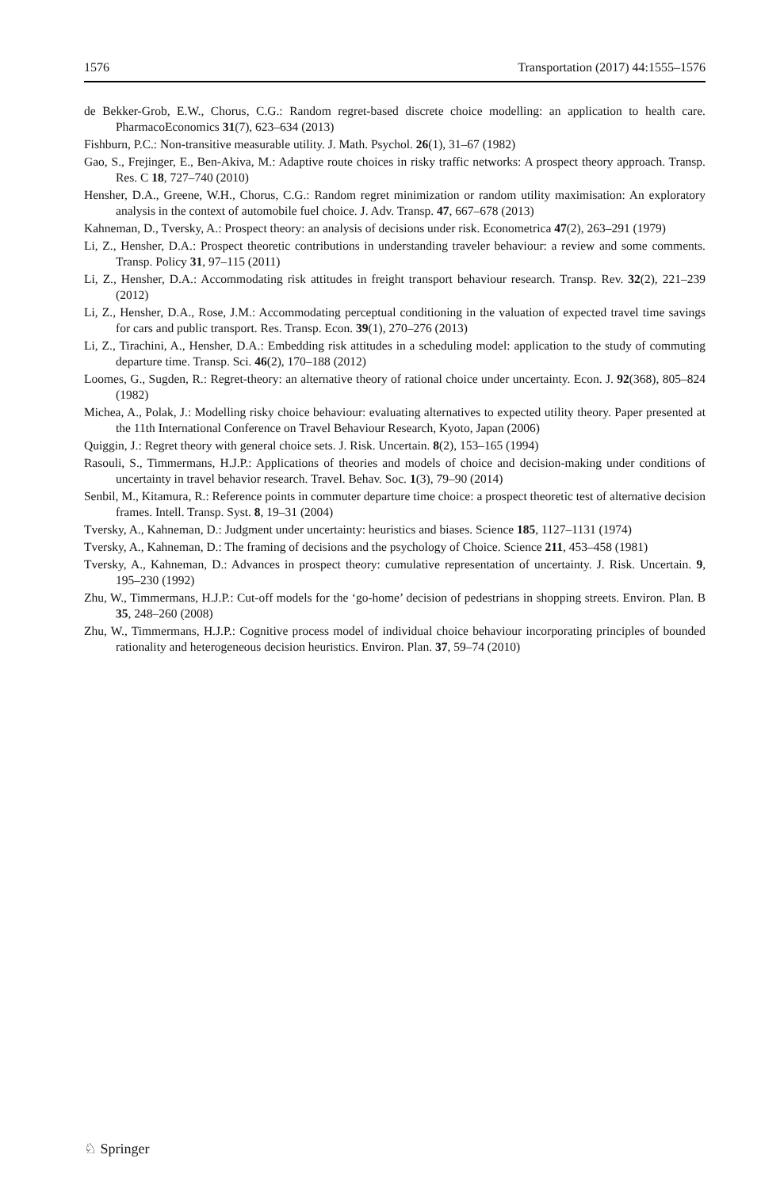1576 Transportation (2017) 44:1555–1576
de Bekker-Grob, E.W., Chorus, C.G.: Random regret-based discrete choice modelling: an application to health care. PharmacoEconomics 31(7), 623–634 (2013)
Fishburn, P.C.: Non-transitive measurable utility. J. Math. Psychol. 26(1), 31–67 (1982)
Gao, S., Frejinger, E., Ben-Akiva, M.: Adaptive route choices in risky traffic networks: A prospect theory approach. Transp. Res. C 18, 727–740 (2010)
Hensher, D.A., Greene, W.H., Chorus, C.G.: Random regret minimization or random utility maximisation: An exploratory analysis in the context of automobile fuel choice. J. Adv. Transp. 47, 667–678 (2013)
Kahneman, D., Tversky, A.: Prospect theory: an analysis of decisions under risk. Econometrica 47(2), 263–291 (1979)
Li, Z., Hensher, D.A.: Prospect theoretic contributions in understanding traveler behaviour: a review and some comments. Transp. Policy 31, 97–115 (2011)
Li, Z., Hensher, D.A.: Accommodating risk attitudes in freight transport behaviour research. Transp. Rev. 32(2), 221–239 (2012)
Li, Z., Hensher, D.A., Rose, J.M.: Accommodating perceptual conditioning in the valuation of expected travel time savings for cars and public transport. Res. Transp. Econ. 39(1), 270–276 (2013)
Li, Z., Tirachini, A., Hensher, D.A.: Embedding risk attitudes in a scheduling model: application to the study of commuting departure time. Transp. Sci. 46(2), 170–188 (2012)
Loomes, G., Sugden, R.: Regret-theory: an alternative theory of rational choice under uncertainty. Econ. J. 92(368), 805–824 (1982)
Michea, A., Polak, J.: Modelling risky choice behaviour: evaluating alternatives to expected utility theory. Paper presented at the 11th International Conference on Travel Behaviour Research, Kyoto, Japan (2006)
Quiggin, J.: Regret theory with general choice sets. J. Risk. Uncertain. 8(2), 153–165 (1994)
Rasouli, S., Timmermans, H.J.P.: Applications of theories and models of choice and decision-making under conditions of uncertainty in travel behavior research. Travel. Behav. Soc. 1(3), 79–90 (2014)
Senbil, M., Kitamura, R.: Reference points in commuter departure time choice: a prospect theoretic test of alternative decision frames. Intell. Transp. Syst. 8, 19–31 (2004)
Tversky, A., Kahneman, D.: Judgment under uncertainty: heuristics and biases. Science 185, 1127–1131 (1974)
Tversky, A., Kahneman, D.: The framing of decisions and the psychology of Choice. Science 211, 453–458 (1981)
Tversky, A., Kahneman, D.: Advances in prospect theory: cumulative representation of uncertainty. J. Risk. Uncertain. 9, 195–230 (1992)
Zhu, W., Timmermans, H.J.P.: Cut-off models for the ‘go-home’ decision of pedestrians in shopping streets. Environ. Plan. B 35, 248–260 (2008)
Zhu, W., Timmermans, H.J.P.: Cognitive process model of individual choice behaviour incorporating principles of bounded rationality and heterogeneous decision heuristics. Environ. Plan. 37, 59–74 (2010)
♘ Springer